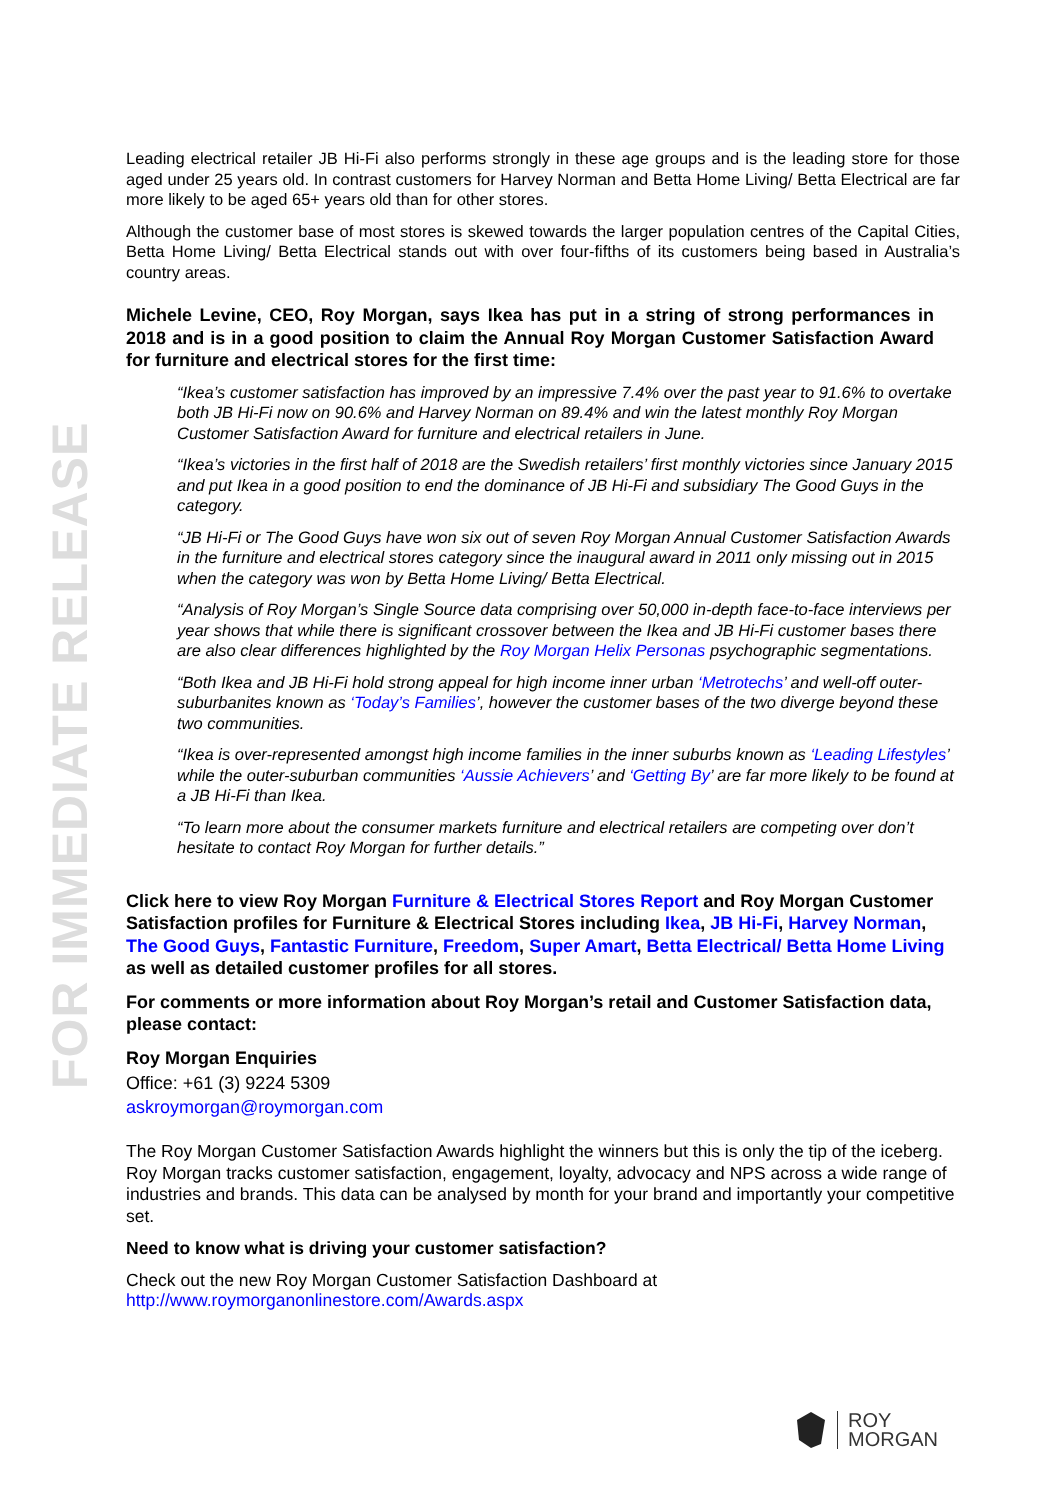FOR IMMEDIATE RELEASE
Leading electrical retailer JB Hi-Fi also performs strongly in these age groups and is the leading store for those aged under 25 years old. In contrast customers for Harvey Norman and Betta Home Living/ Betta Electrical are far more likely to be aged 65+ years old than for other stores.
Although the customer base of most stores is skewed towards the larger population centres of the Capital Cities, Betta Home Living/ Betta Electrical stands out with over four-fifths of its customers being based in Australia’s country areas.
Michele Levine, CEO, Roy Morgan, says Ikea has put in a string of strong performances in 2018 and is in a good position to claim the Annual Roy Morgan Customer Satisfaction Award for furniture and electrical stores for the first time:
“Ikea’s customer satisfaction has improved by an impressive 7.4% over the past year to 91.6% to overtake both JB Hi-Fi now on 90.6% and Harvey Norman on 89.4% and win the latest monthly Roy Morgan Customer Satisfaction Award for furniture and electrical retailers in June.
“Ikea’s victories in the first half of 2018 are the Swedish retailers’ first monthly victories since January 2015 and put Ikea in a good position to end the dominance of JB Hi-Fi and subsidiary The Good Guys in the category.
“JB Hi-Fi or The Good Guys have won six out of seven Roy Morgan Annual Customer Satisfaction Awards in the furniture and electrical stores category since the inaugural award in 2011 only missing out in 2015 when the category was won by Betta Home Living/ Betta Electrical.
“Analysis of Roy Morgan’s Single Source data comprising over 50,000 in-depth face-to-face interviews per year shows that while there is significant crossover between the Ikea and JB Hi-Fi customer bases there are also clear differences highlighted by the Roy Morgan Helix Personas psychographic segmentations.
“Both Ikea and JB Hi-Fi hold strong appeal for high income inner urban ‘Metrotechs’ and well-off outer-suburbanites known as ‘Today’s Families’, however the customer bases of the two diverge beyond these two communities.
“Ikea is over-represented amongst high income families in the inner suburbs known as ‘Leading Lifestyles’ while the outer-suburban communities ‘Aussie Achievers’ and ‘Getting By’ are far more likely to be found at a JB Hi-Fi than Ikea.
“To learn more about the consumer markets furniture and electrical retailers are competing over don’t hesitate to contact Roy Morgan for further details.”
Click here to view Roy Morgan Furniture & Electrical Stores Report and Roy Morgan Customer Satisfaction profiles for Furniture & Electrical Stores including Ikea, JB Hi-Fi, Harvey Norman, The Good Guys, Fantastic Furniture, Freedom, Super Amart, Betta Electrical/ Betta Home Living as well as detailed customer profiles for all stores.
For comments or more information about Roy Morgan’s retail and Customer Satisfaction data, please contact:
Roy Morgan Enquiries
Office: +61 (3) 9224 5309
askroymorgan@roymorgan.com
The Roy Morgan Customer Satisfaction Awards highlight the winners but this is only the tip of the iceberg. Roy Morgan tracks customer satisfaction, engagement, loyalty, advocacy and NPS across a wide range of industries and brands. This data can be analysed by month for your brand and importantly your competitive set.
Need to know what is driving your customer satisfaction?
Check out the new Roy Morgan Customer Satisfaction Dashboard at
http://www.roymorganonlinestore.com/Awards.aspx
ROY
MORGAN